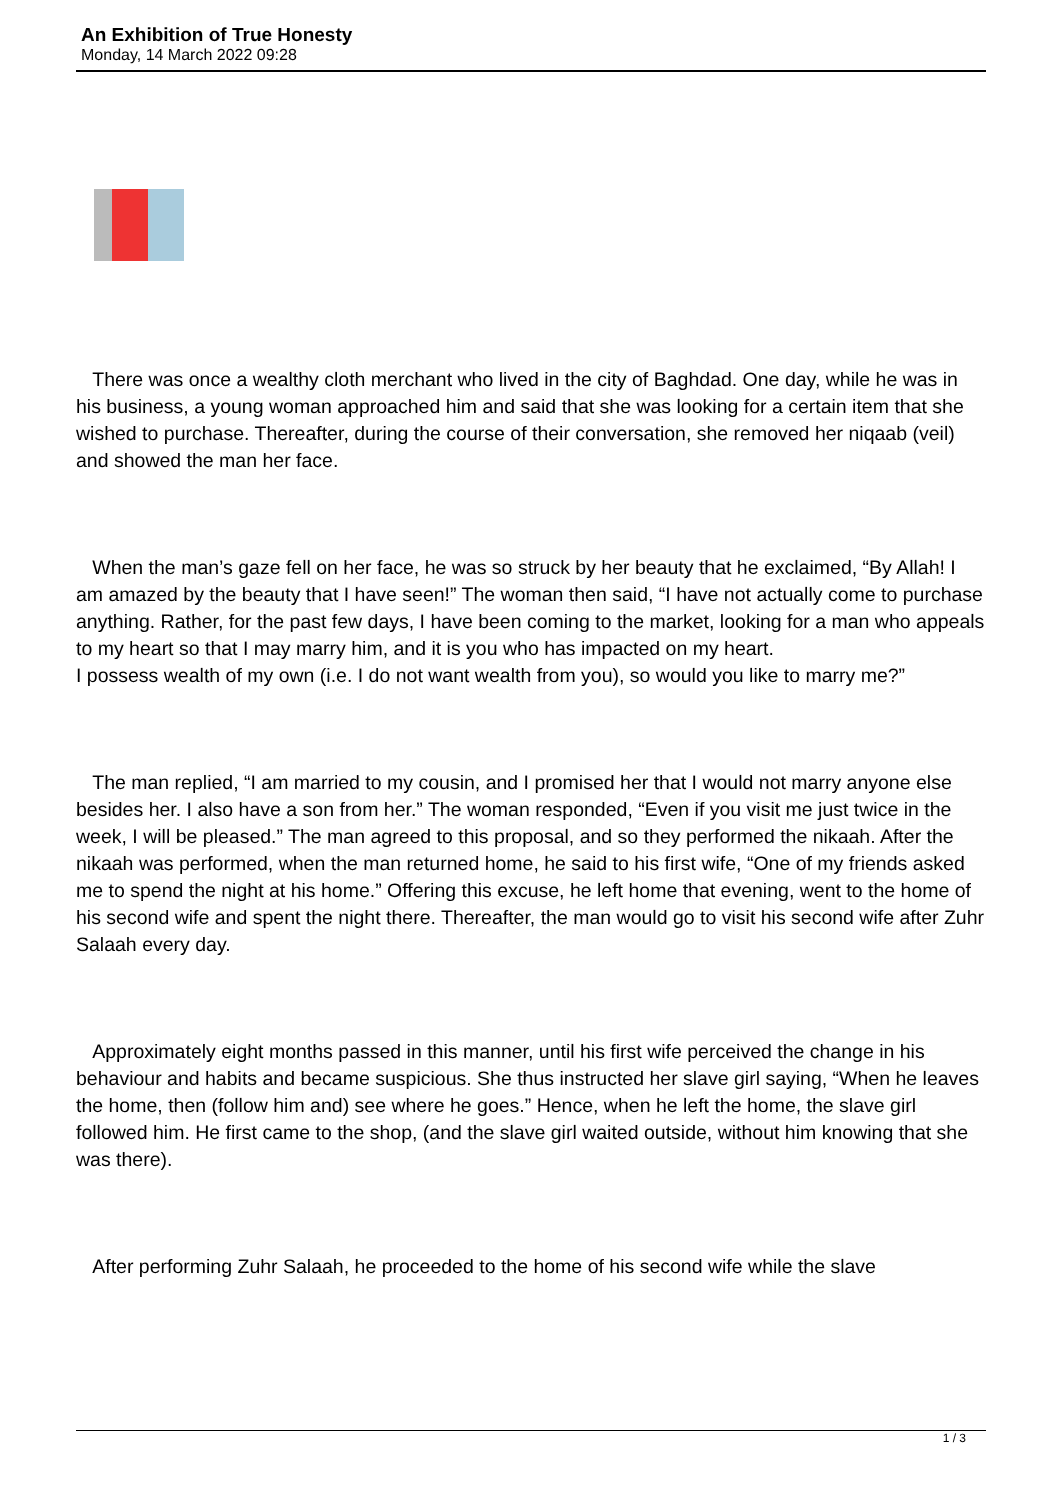An Exhibition of True Honesty
Monday, 14 March 2022 09:28
There was once a wealthy cloth merchant who lived in the city of Baghdad. One day, while he was in his business, a young woman approached him and said that she was looking for a certain item that she wished to purchase. Thereafter, during the course of their conversation, she removed her niqaab (veil) and showed the man her face.
When the man’s gaze fell on her face, he was so struck by her beauty that he exclaimed, “By Allah! I am amazed by the beauty that I have seen!” The woman then said, “I have not actually come to purchase anything. Rather, for the past few days, I have been coming to the market, looking for a man who appeals to my heart so that I may marry him, and it is you who has impacted on my heart.
I possess wealth of my own (i.e. I do not want wealth from you), so would you like to marry me?”
The man replied, “I am married to my cousin, and I promised her that I would not marry anyone else besides her. I also have a son from her.” The woman responded, “Even if you visit me just twice in the week, I will be pleased.” The man agreed to this proposal, and so they performed the nikaah. After the nikaah was performed, when the man returned home, he said to his first wife, “One of my friends asked me to spend the night at his home.” Offering this excuse, he left home that evening, went to the home of his second wife and spent the night there. Thereafter, the man would go to visit his second wife after Zuhr Salaah every day.
Approximately eight months passed in this manner, until his first wife perceived the change in his behaviour and habits and became suspicious. She thus instructed her slave girl saying, “When he leaves the home, then (follow him and) see where he goes.” Hence, when he left the home, the slave girl followed him. He first came to the shop, (and the slave girl waited outside, without him knowing that she was there).
After performing Zuhr Salaah, he proceeded to the home of his second wife while the slave
1 / 3